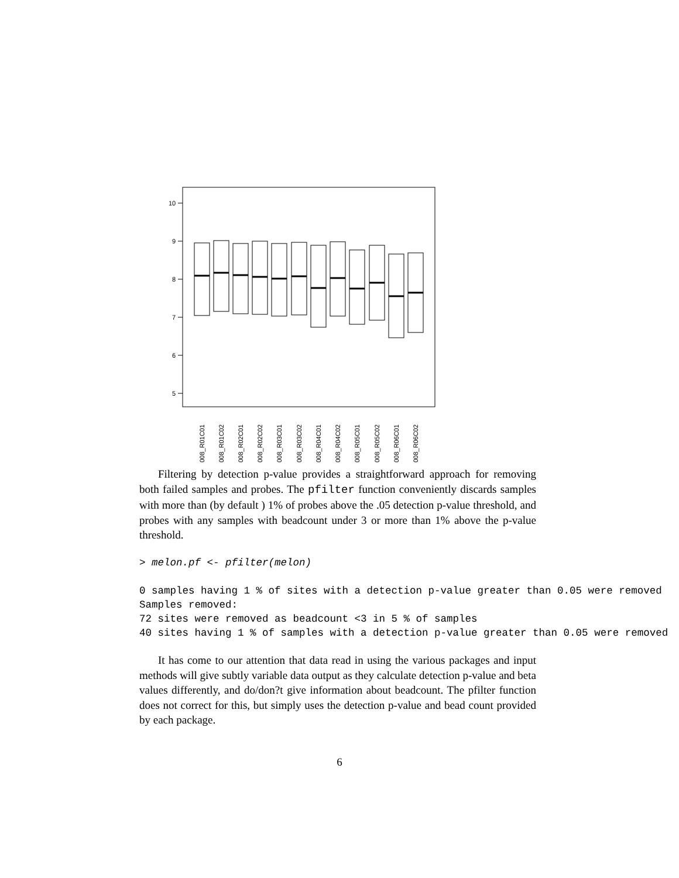10
9
8
7
6
5
008_R01C01
008_R01C02
008_R02C01
008_R02C02
008_R03C01
008_R03C02
008_R04C01
008_R04C02
008_R05C01
008_R05C02
008_R06C01
008_R06C02
Filtering by detection p-value provides a straightforward approach for removing both failed samples and probes. The pfilter function conveniently discards samples with more than (by default ) 1% of probes above the .05 detection p-value threshold, and probes with any samples with beadcount under 3 or more than 1% above the p-value threshold.
> melon.pf <- pfilter(melon)
0 samples having 1 % of sites with a detection p-value greater than 0.05 were removed
Samples removed:
72 sites were removed as beadcount <3 in 5 % of samples
40 sites having 1 % of samples with a detection p-value greater than 0.05 were removed
It has come to our attention that data read in using the various packages and input methods will give subtly variable data output as they calculate detection p-value and beta values differently, and do/don?t give information about beadcount. The pfilter function does not correct for this, but simply uses the detection p-value and bead count provided by each package.
6